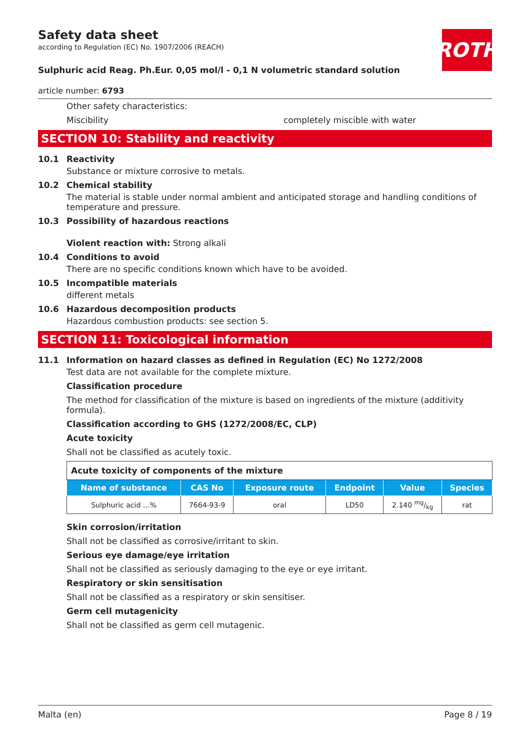ROTH
Safety data sheet
according to Regulation (EC) No. 1907/2006 (REACH)
Sulphuric acid Reag. Ph.Eur. 0,05 mol/l - 0,1 N volumetric standard solution
article number: 6793
Other safety characteristics:
Miscibility completely miscible with water
SECTION 10: Stability and reactivity
10.1 Reactivity
Substance or mixture corrosive to metals.
10.2 Chemical stability
The material is stable under normal ambient and anticipated storage and handling conditions of temperature and pressure.
10.3 Possibility of hazardous reactions
Violent reaction with: Strong alkali
10.4 Conditions to avoid
There are no specific conditions known which have to be avoided.
10.5 Incompatible materials
different metals
10.6 Hazardous decomposition products
Hazardous combustion products: see section 5.
SECTION 11: Toxicological information
11.1 Information on hazard classes as defined in Regulation (EC) No 1272/2008
Test data are not available for the complete mixture.
Classification procedure
The method for classification of the mixture is based on ingredients of the mixture (additivity formula).
Classification according to GHS (1272/2008/EC, CLP)
Acute toxicity
Shall not be classified as acutely toxic.
| Acute toxicity of components of the mixture | | | | | |
| Name of substance | CAS No | Exposure route | Endpoint | Value | Species |
| Sulphuric acid …% | 7664-93-9 | oral | LD50 | 2.140 mg/kg | rat |
Skin corrosion/irritation
Shall not be classified as corrosive/irritant to skin.
Serious eye damage/eye irritation
Shall not be classified as seriously damaging to the eye or eye irritant.
Respiratory or skin sensitisation
Shall not be classified as a respiratory or skin sensitiser.
Germ cell mutagenicity
Shall not be classified as germ cell mutagenic.
Malta (en) Page 8 / 19